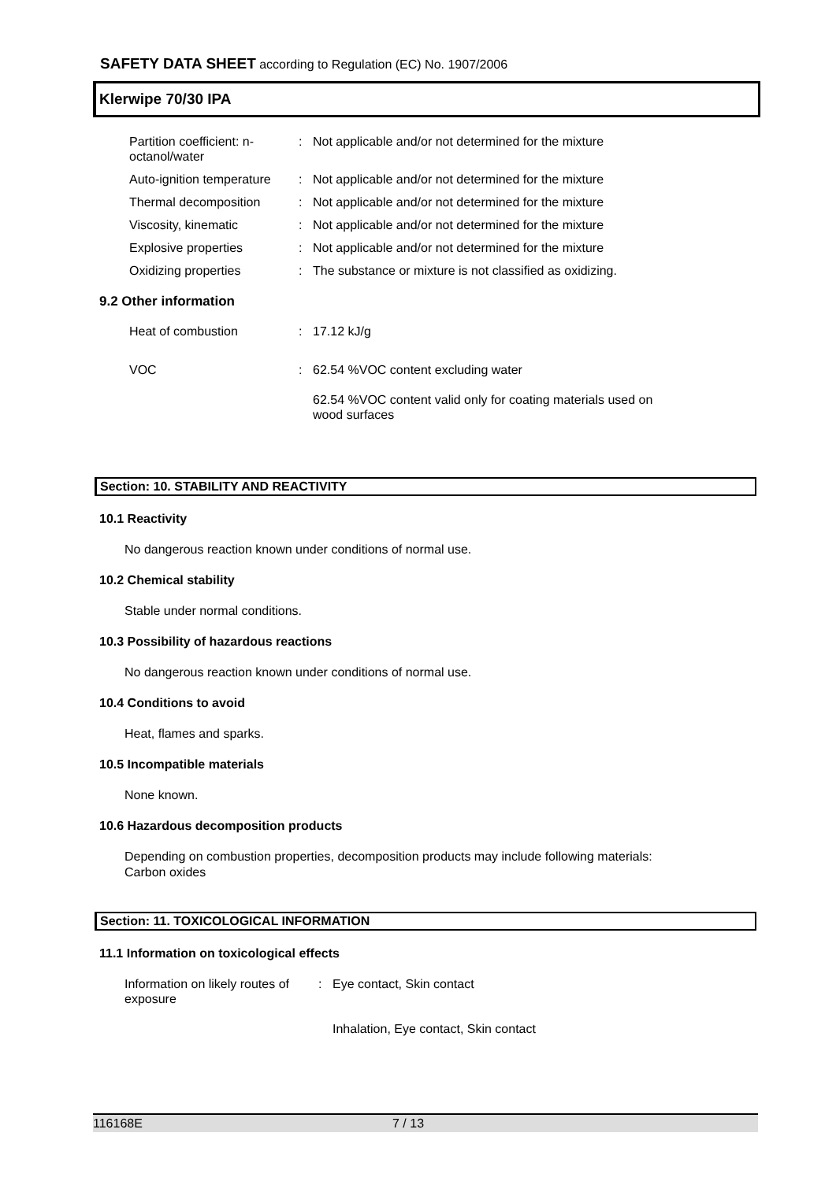SAFETY DATA SHEET according to Regulation (EC) No. 1907/2006
Klerwipe 70/30 IPA
| Partition coefficient: n- octanol/water | : | Not applicable and/or not determined for the mixture |
| Auto-ignition temperature | : | Not applicable and/or not determined for the mixture |
| Thermal decomposition | : | Not applicable and/or not determined for the mixture |
| Viscosity, kinematic | : | Not applicable and/or not determined for the mixture |
| Explosive properties | : | Not applicable and/or not determined for the mixture |
| Oxidizing properties | : | The substance or mixture is not classified as oxidizing. |
9.2 Other information
| Heat of combustion | : | 17.12 kJ/g |
| VOC | : | 62.54 %VOC content excluding water 62.54 %VOC content valid only for coating materials used on wood surfaces |
Section: 10. STABILITY AND REACTIVITY
10.1 Reactivity
No dangerous reaction known under conditions of normal use.
10.2 Chemical stability
Stable under normal conditions.
10.3 Possibility of hazardous reactions
No dangerous reaction known under conditions of normal use.
10.4 Conditions to avoid
Heat, flames and sparks.
10.5 Incompatible materials
None known.
10.6 Hazardous decomposition products
Depending on combustion properties, decomposition products may include following materials:
Carbon oxides
Section: 11. TOXICOLOGICAL INFORMATION
11.1 Information on toxicological effects
| Information on likely routes of exposure | : | Eye contact, Skin contact Inhalation, Eye contact, Skin contact |
116168E 7 / 13